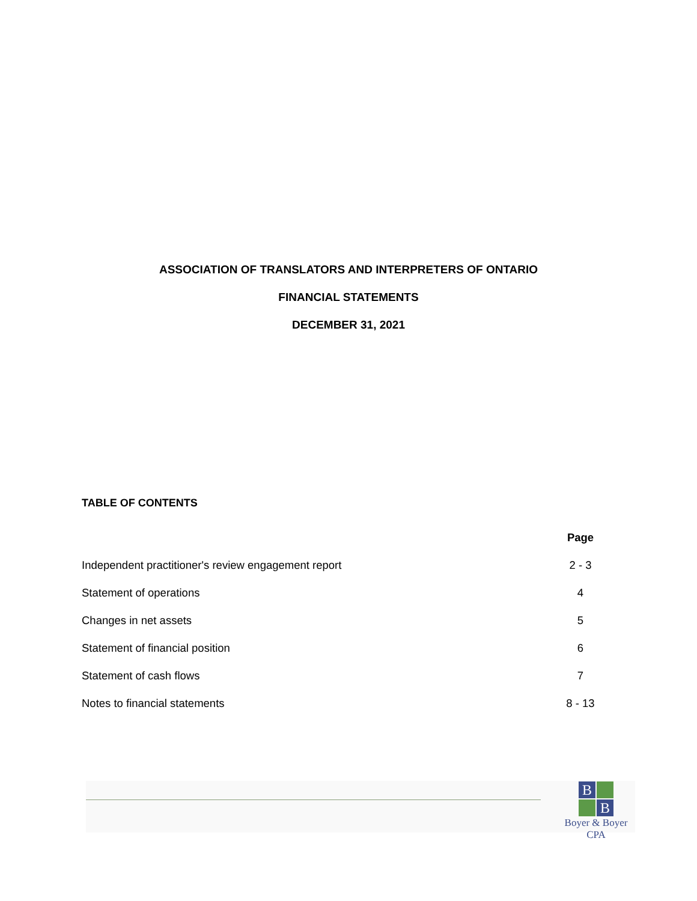ASSOCIATION OF TRANSLATORS AND INTERPRETERS OF ONTARIO
FINANCIAL STATEMENTS
DECEMBER 31, 2021
TABLE OF CONTENTS
| | Page |
| --- | --- |
| Independent practitioner's review engagement report | 2 - 3 |
| Statement of operations | 4 |
| Changes in net assets | 5 |
| Statement of financial position | 6 |
| Statement of cash flows | 7 |
| Notes to financial statements | 8 - 13 |
B
B
Boyer & Boyer CPA